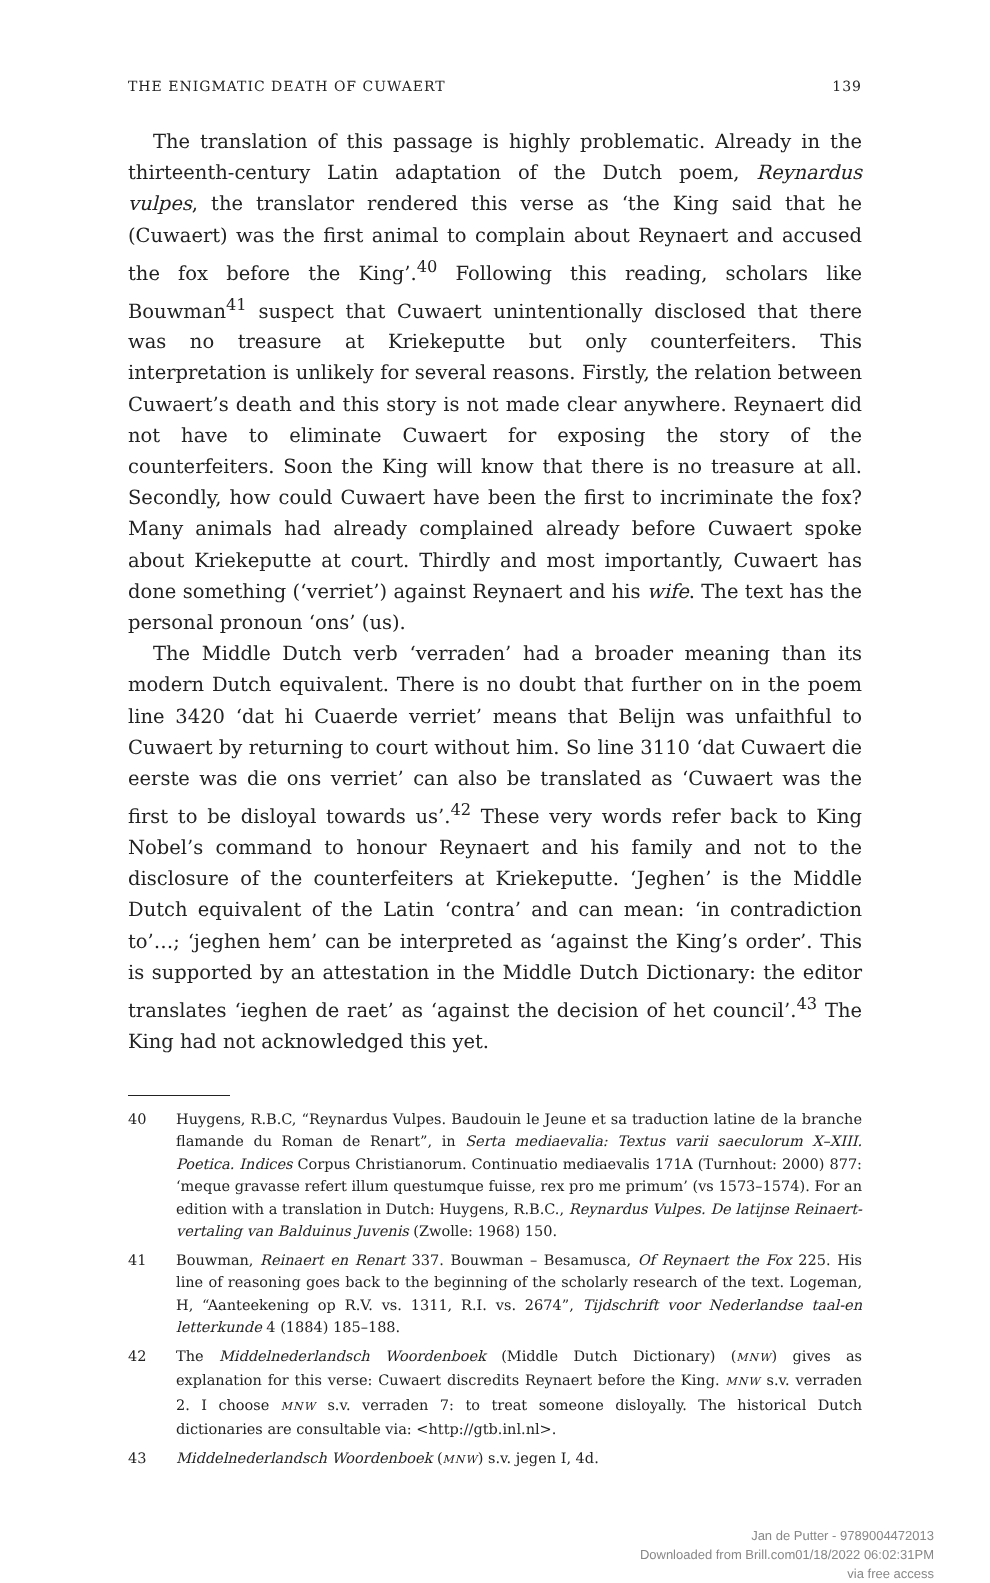THE ENIGMATIC DEATH OF CUWAERT 139
The translation of this passage is highly problematic. Already in the thirteenth-century Latin adaptation of the Dutch poem, Reynardus vulpes, the translator rendered this verse as ‘the King said that he (Cuwaert) was the first animal to complain about Reynaert and accused the fox before the King’.<sup>40</sup> Following this reading, scholars like Bouwman<sup>41</sup> suspect that Cuwaert unintentionally disclosed that there was no treasure at Kriekeputte but only counterfeiters. This interpretation is unlikely for several reasons. Firstly, the relation between Cuwaert’s death and this story is not made clear anywhere. Reynaert did not have to eliminate Cuwaert for exposing the story of the counterfeiters. Soon the King will know that there is no treasure at all. Secondly, how could Cuwaert have been the first to incriminate the fox? Many animals had already complained already before Cuwaert spoke about Kriekeputte at court. Thirdly and most importantly, Cuwaert has done something (‘verriet’) against Reynaert and his wife. The text has the personal pronoun ‘ons’ (us).
The Middle Dutch verb ‘verraden’ had a broader meaning than its modern Dutch equivalent. There is no doubt that further on in the poem line 3420 ‘dat hi Cuaerde verriet’ means that Belijn was unfaithful to Cuwaert by returning to court without him. So line 3110 ‘dat Cuwaert die eerste was die ons verriet’ can also be translated as ‘Cuwaert was the first to be disloyal towards us’.<sup>42</sup> These very words refer back to King Nobel’s command to honour Reynaert and his family and not to the disclosure of the counterfeiters at Kriekeputte. ‘Jeghen’ is the Middle Dutch equivalent of the Latin ‘contra’ and can mean: ‘in contradiction to’…; ‘jeghen hem’ can be interpreted as ‘against the King’s order’. This is supported by an attestation in the Middle Dutch Dictionary: the editor translates ‘ieghen de raet’ as ‘against the decision of het council’.<sup>43</sup> The King had not acknowledged this yet.
40 Huygens, R.B.C, “Reynardus Vulpes. Baudouin le Jeune et sa traduction latine de la branche flamande du Roman de Renart”, in Serta mediaevalia: Textus varii saeculorum X–XIII. Poetica. Indices Corpus Christianorum. Continuatio mediaevalis 171A (Turnhout: 2000) 877: ‘meque gravasse refert illum questumque fuisse, rex pro me primum’ (vs 1573–1574). For an edition with a translation in Dutch: Huygens, R.B.C., Reynardus Vulpes. De latijnse Reinaert-vertaling van Balduinus Juvenis (Zwolle: 1968) 150.
41 Bouwman, Reinaert en Renart 337. Bouwman – Besamusca, Of Reynaert the Fox 225. His line of reasoning goes back to the beginning of the scholarly research of the text. Logeman, H, “Aanteekening op R.V. vs. 1311, R.I. vs. 2674”, Tijdschrift voor Nederlandse taal-en letterkunde 4 (1884) 185–188.
42 The Middelnederlandsch Woordenboek (Middle Dutch Dictionary) (MNW) gives as explanation for this verse: Cuwaert discredits Reynaert before the King. MNW s.v. verraden 2. I choose MNW s.v. verraden 7: to treat someone disloyally. The historical Dutch dictionaries are consultable via: <http://gtb.inl.nl>.
43 Middelnederlandsch Woordenboek (MNW) s.v. jegen I, 4d.
Jan de Putter - 9789004472013
Downloaded from Brill.com01/18/2022 06:02:31PM
via free access